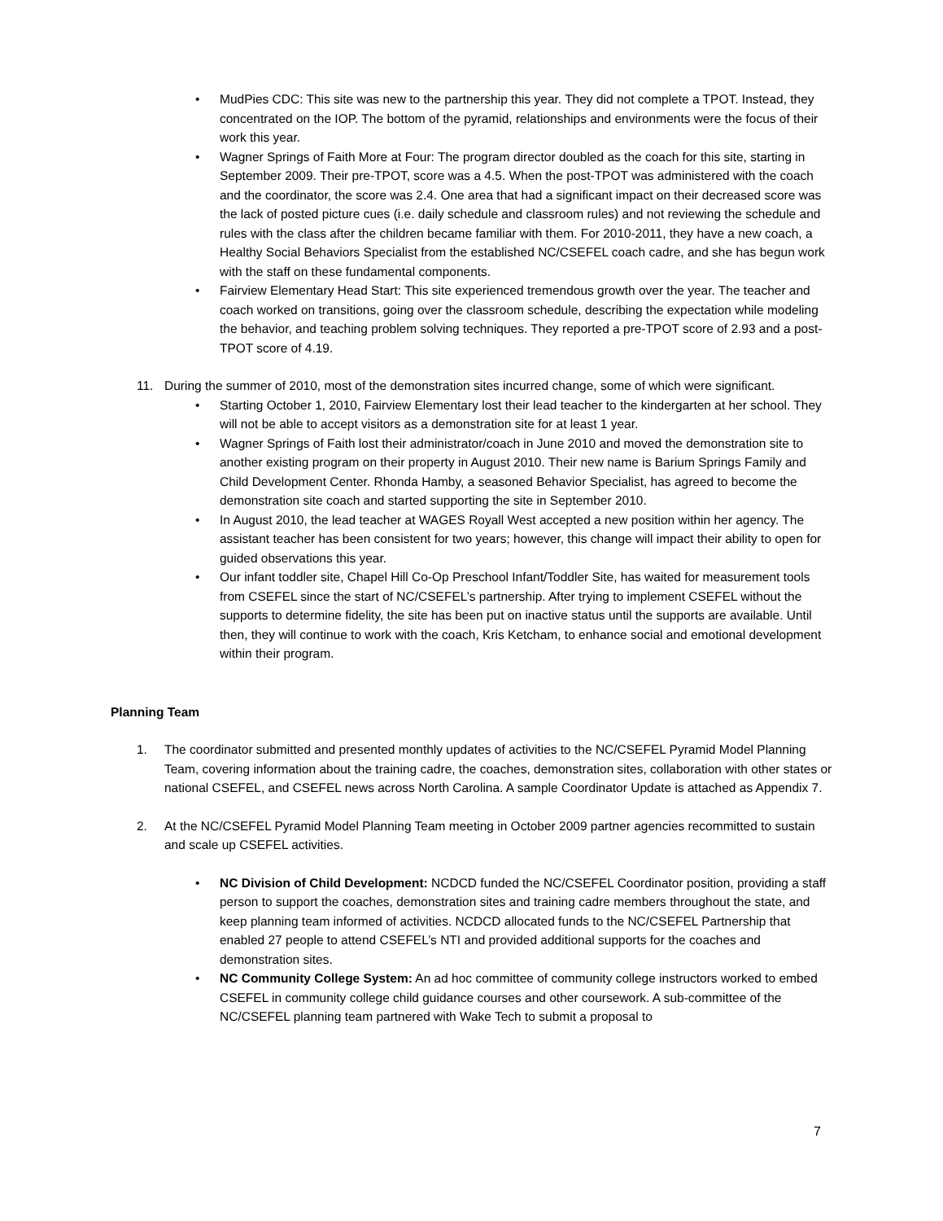• MudPies CDC: This site was new to the partnership this year. They did not complete a TPOT. Instead, they concentrated on the IOP. The bottom of the pyramid, relationships and environments were the focus of their work this year.
• Wagner Springs of Faith More at Four: The program director doubled as the coach for this site, starting in September 2009. Their pre-TPOT, score was a 4.5. When the post-TPOT was administered with the coach and the coordinator, the score was 2.4. One area that had a significant impact on their decreased score was the lack of posted picture cues (i.e. daily schedule and classroom rules) and not reviewing the schedule and rules with the class after the children became familiar with them. For 2010-2011, they have a new coach, a Healthy Social Behaviors Specialist from the established NC/CSEFEL coach cadre, and she has begun work with the staff on these fundamental components.
• Fairview Elementary Head Start: This site experienced tremendous growth over the year. The teacher and coach worked on transitions, going over the classroom schedule, describing the expectation while modeling the behavior, and teaching problem solving techniques. They reported a pre-TPOT score of 2.93 and a post-TPOT score of 4.19.
11. During the summer of 2010, most of the demonstration sites incurred change, some of which were significant.
• Starting October 1, 2010, Fairview Elementary lost their lead teacher to the kindergarten at her school. They will not be able to accept visitors as a demonstration site for at least 1 year.
• Wagner Springs of Faith lost their administrator/coach in June 2010 and moved the demonstration site to another existing program on their property in August 2010. Their new name is Barium Springs Family and Child Development Center. Rhonda Hamby, a seasoned Behavior Specialist, has agreed to become the demonstration site coach and started supporting the site in September 2010.
• In August 2010, the lead teacher at WAGES Royall West accepted a new position within her agency. The assistant teacher has been consistent for two years; however, this change will impact their ability to open for guided observations this year.
• Our infant toddler site, Chapel Hill Co-Op Preschool Infant/Toddler Site, has waited for measurement tools from CSEFEL since the start of NC/CSEFEL’s partnership. After trying to implement CSEFEL without the supports to determine fidelity, the site has been put on inactive status until the supports are available. Until then, they will continue to work with the coach, Kris Ketcham, to enhance social and emotional development within their program.
Planning Team
1. The coordinator submitted and presented monthly updates of activities to the NC/CSEFEL Pyramid Model Planning Team, covering information about the training cadre, the coaches, demonstration sites, collaboration with other states or national CSEFEL, and CSEFEL news across North Carolina. A sample Coordinator Update is attached as Appendix 7.
2. At the NC/CSEFEL Pyramid Model Planning Team meeting in October 2009 partner agencies recommitted to sustain and scale up CSEFEL activities.
• NC Division of Child Development: NCDCD funded the NC/CSEFEL Coordinator position, providing a staff person to support the coaches, demonstration sites and training cadre members throughout the state, and keep planning team informed of activities. NCDCD allocated funds to the NC/CSEFEL Partnership that enabled 27 people to attend CSEFEL’s NTI and provided additional supports for the coaches and demonstration sites.
• NC Community College System: An ad hoc committee of community college instructors worked to embed CSEFEL in community college child guidance courses and other coursework. A sub-committee of the NC/CSEFEL planning team partnered with Wake Tech to submit a proposal to
7